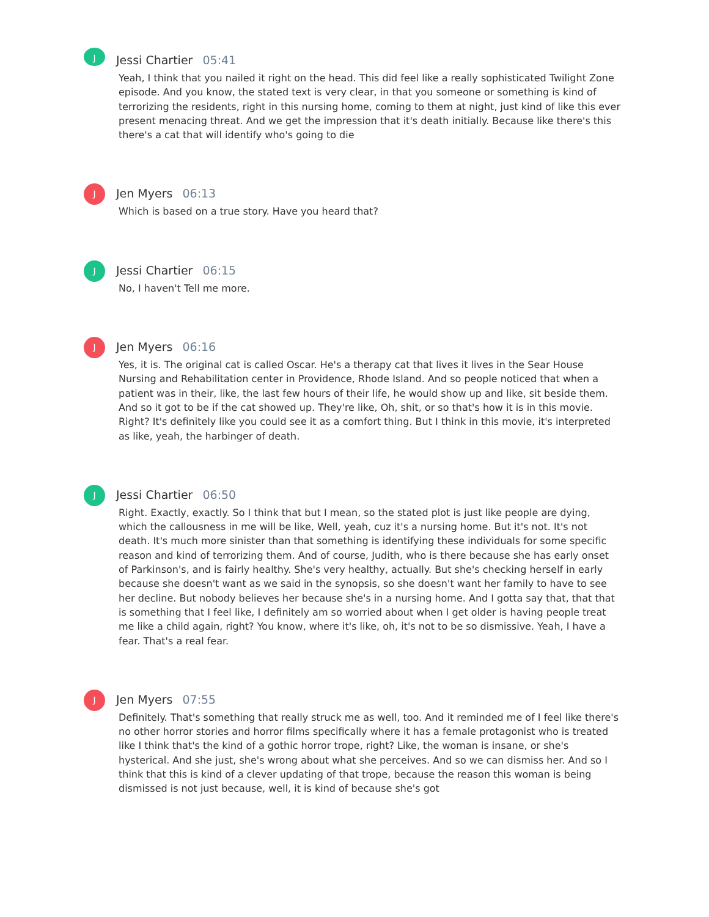J
Jessi Chartier 05:41
Yeah, I think that you nailed it right on the head. This did feel like a really sophisticated Twilight Zone episode. And you know, the stated text is very clear, in that you someone or something is kind of terrorizing the residents, right in this nursing home, coming to them at night, just kind of like this ever present menacing threat. And we get the impression that it's death initially. Because like there's this there's a cat that will identify who's going to die
J
Jen Myers 06:13
Which is based on a true story. Have you heard that?
J
Jessi Chartier 06:15
No, I haven't Tell me more.
J
Jen Myers 06:16
Yes, it is. The original cat is called Oscar. He's a therapy cat that lives it lives in the Sear House Nursing and Rehabilitation center in Providence, Rhode Island. And so people noticed that when a patient was in their, like, the last few hours of their life, he would show up and like, sit beside them. And so it got to be if the cat showed up. They're like, Oh, shit, or so that's how it is in this movie. Right? It's definitely like you could see it as a comfort thing. But I think in this movie, it's interpreted as like, yeah, the harbinger of death.
J
Jessi Chartier 06:50
Right. Exactly, exactly. So I think that but I mean, so the stated plot is just like people are dying, which the callousness in me will be like, Well, yeah, cuz it's a nursing home. But it's not. It's not death. It's much more sinister than that something is identifying these individuals for some specific reason and kind of terrorizing them. And of course, Judith, who is there because she has early onset of Parkinson's, and is fairly healthy. She's very healthy, actually. But she's checking herself in early because she doesn't want as we said in the synopsis, so she doesn't want her family to have to see her decline. But nobody believes her because she's in a nursing home. And I gotta say that, that that is something that I feel like, I definitely am so worried about when I get older is having people treat me like a child again, right? You know, where it's like, oh, it's not to be so dismissive. Yeah, I have a fear. That's a real fear.
J
Jen Myers 07:55
Definitely. That's something that really struck me as well, too. And it reminded me of I feel like there's no other horror stories and horror films specifically where it has a female protagonist who is treated like I think that's the kind of a gothic horror trope, right? Like, the woman is insane, or she's hysterical. And she just, she's wrong about what she perceives. And so we can dismiss her. And so I think that this is kind of a clever updating of that trope, because the reason this woman is being dismissed is not just because, well, it is kind of because she's got